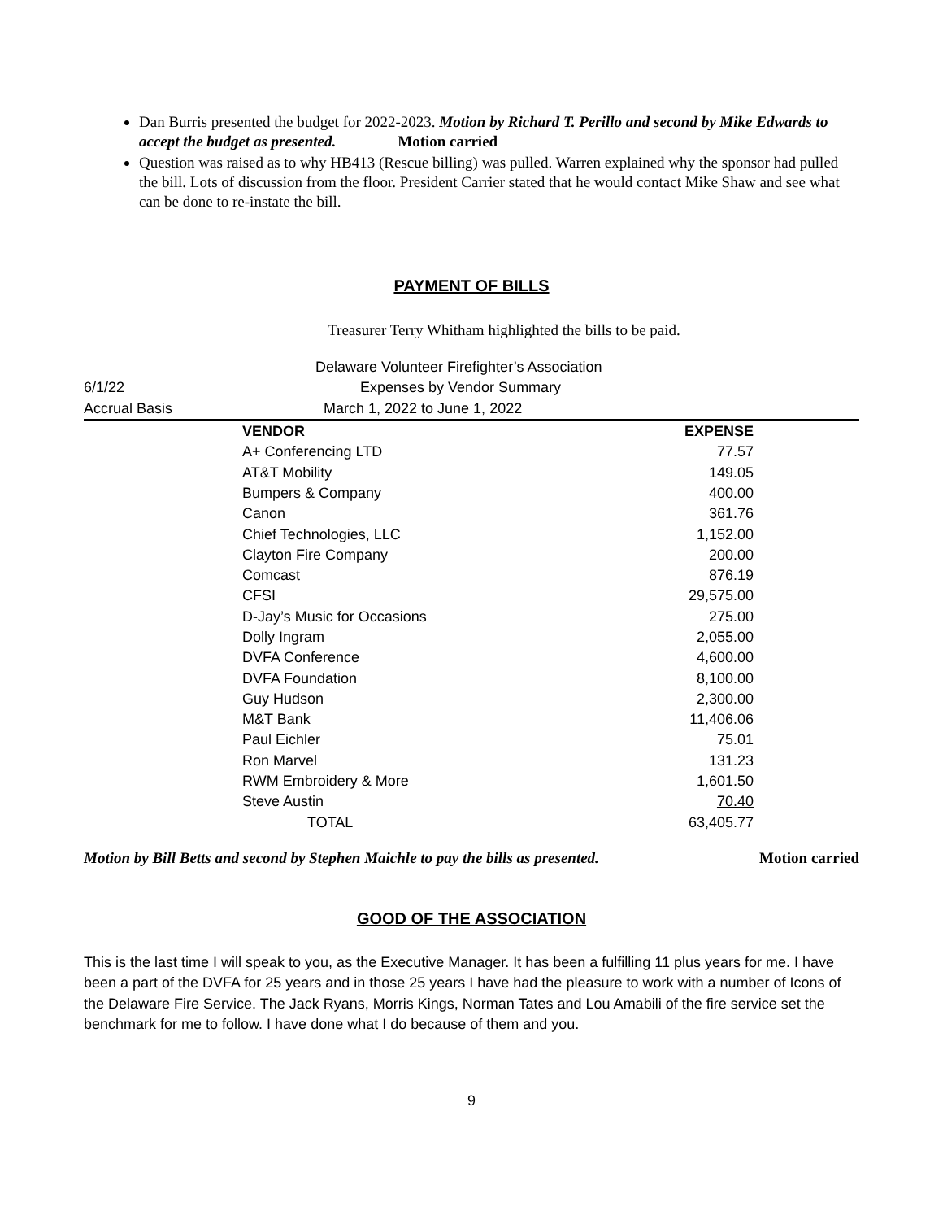Dan Burris presented the budget for 2022-2023. Motion by Richard T. Perillo and second by Mike Edwards to accept the budget as presented. Motion carried
Question was raised as to why HB413 (Rescue billing) was pulled. Warren explained why the sponsor had pulled the bill. Lots of discussion from the floor. President Carrier stated that he would contact Mike Shaw and see what can be done to re-instate the bill.
PAYMENT OF BILLS
Treasurer Terry Whitham highlighted the bills to be paid.
| | Delaware Volunteer Firefighter’s Association | |
| 6/1/22 | Expenses by Vendor Summary | |
| Accrual Basis | March 1, 2022 to June 1, 2022 | |
| | VENDOR | EXPENSE |
| | A+ Conferencing LTD | 77.57 |
| | AT&T Mobility | 149.05 |
| | Bumpers & Company | 400.00 |
| | Canon | 361.76 |
| | Chief Technologies, LLC | 1,152.00 |
| | Clayton Fire Company | 200.00 |
| | Comcast | 876.19 |
| | CFSI | 29,575.00 |
| | D-Jay’s Music for Occasions | 275.00 |
| | Dolly Ingram | 2,055.00 |
| | DVFA Conference | 4,600.00 |
| | DVFA Foundation | 8,100.00 |
| | Guy Hudson | 2,300.00 |
| | M&T Bank | 11,406.06 |
| | Paul Eichler | 75.01 |
| | Ron Marvel | 131.23 |
| | RWM Embroidery & More | 1,601.50 |
| | Steve Austin | 70.40 |
| | TOTAL | 63,405.77 |
Motion by Bill Betts and second by Stephen Maichle to pay the bills as presented. Motion carried
GOOD OF THE ASSOCIATION
This is the last time I will speak to you, as the Executive Manager. It has been a fulfilling 11 plus years for me. I have been a part of the DVFA for 25 years and in those 25 years I have had the pleasure to work with a number of Icons of the Delaware Fire Service. The Jack Ryans, Morris Kings, Norman Tates and Lou Amabili of the fire service set the benchmark for me to follow. I have done what I do because of them and you.
9